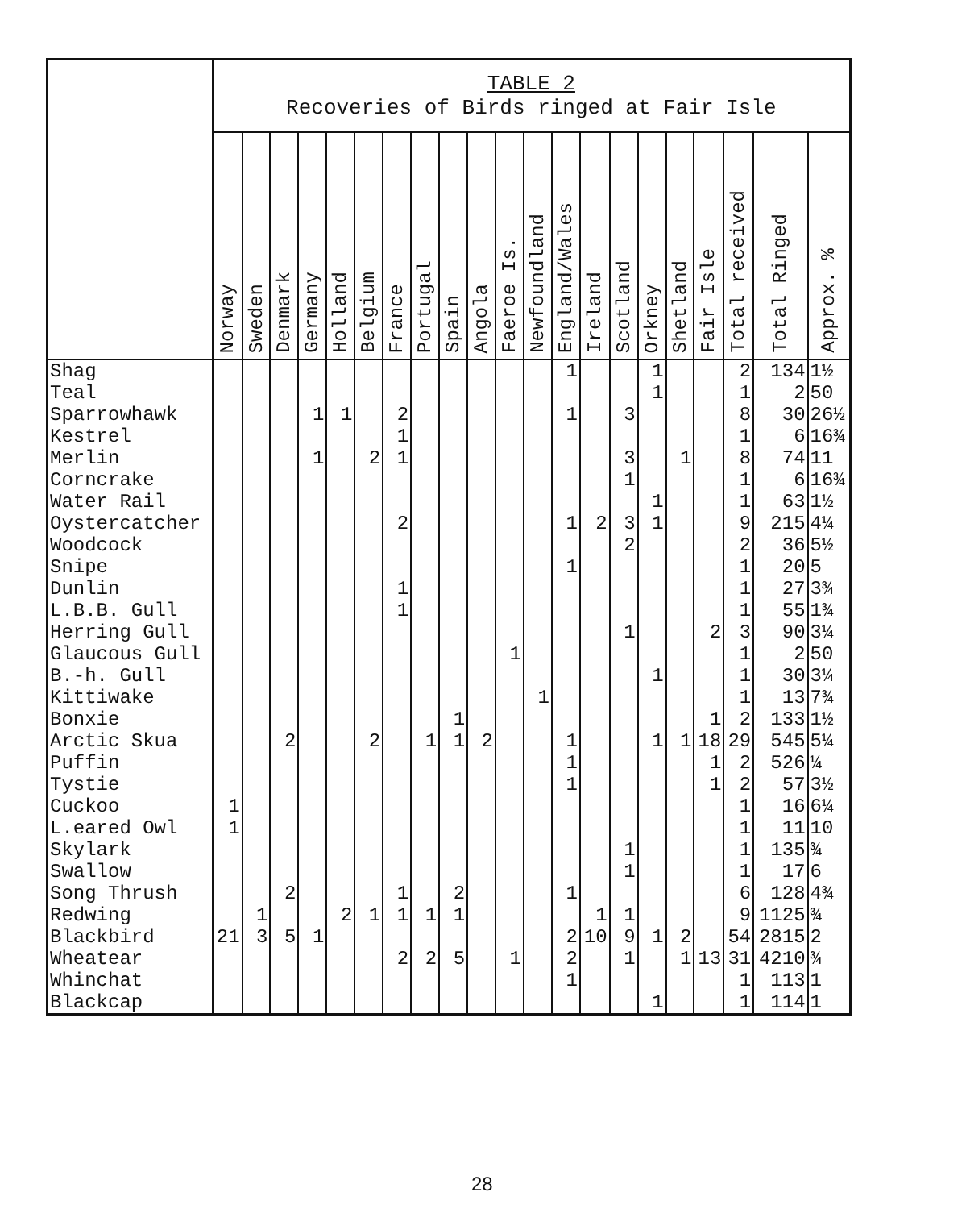| | TABLE 2 Recoveries of Birds ringed at Fair Isle | | | | | | | | | | | | | | | | | | | | |
| --- | --- | --- | --- | --- | --- | --- | --- | --- | --- | --- | --- | --- | --- | --- | --- | --- | --- | --- | --- | --- | --- |
| | Norway | Sweden | Denmark | Germany | Holland | Belgium | France | Portugal | Spain | Angola | Faeroe Is. | Newfoundland | England/Wales | Ireland | Scotland | Orkney | Shetland | Fair Isle | Total received | Total Ringed | Approx. % |
| Shag Teal Sparrowhawk Kestrel Merlin Corncrake Water Rail Oystercatcher Woodcock Snipe Dunlin L.B.B. Gull Herring Gull Glaucous Gull B.-h. Gull Kittiwake Bonxie Arctic Skua Puffin Tystie Cuckoo L.eared Owl Skylark Swallow Song Thrush Redwing Blackbird Wheatear Whinchat Blackcap | 1 1 21 | 1 3 | 2 2 5 | 1 1 1 | 1 2 | 2 2 1 | 2 1 1 2 1 1 1 1 2 | 1 1 2 | 1 1 2 1 5 | 2 | 1 1 | 1 | 1 1 1 1 1 1 1 1 2 2 1 | 2 1 10 | 3 3 1 3 2 1 1 1 1 9 1 | 1 1 1 1 1 1 1 1 | 1 1 2 1 | 2 1 18 1 1 13 | 2 1 8 1 8 1 1 9 2 1 1 1 3 1 1 1 2 29 2 2 1 1 1 1 6 9 54 31 1 1 | 134 2 30 6 74 6 63 215 36 20 27 55 90 2 30 13 133 545 526 57 16 11 135 17 128 1125 2815 4210 113 114 | 1½ 50 26½ 16¾ 11 16¾ 1½ 4¼ 5½ 5 3¾ 1¾ 3¼ 50 3¼ 7¾ 1½ 5¼ ¼ 3½ 6¼ 10 ¾ 6 4¾ ¾ 2 ¾ 1 1 |
28